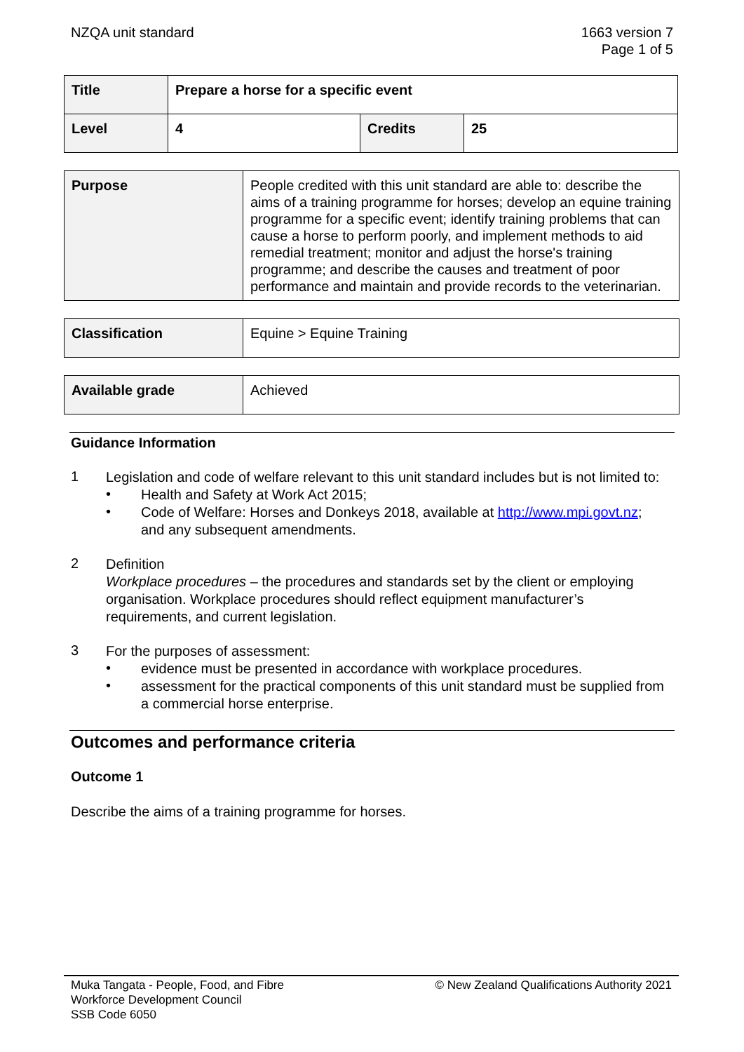NZQA unit standard 1663 version 7
Page 1 of 5
| Title | Prepare a horse for a specific event | | |
| Level | 4 | Credits | 25 |
| Purpose | People credited with this unit standard are able to: describe the aims of a training programme for horses; develop an equine training programme for a specific event; identify training problems that can cause a horse to perform poorly, and implement methods to aid remedial treatment; monitor and adjust the horse's training programme; and describe the causes and treatment of poor performance and maintain and provide records to the veterinarian. |
| Classification | Equine > Equine Training |
| Available grade | Achieved |
Guidance Information
1
Legislation and code of welfare relevant to this unit standard includes but is not limited to:
•
Health and Safety at Work Act 2015;
•
Code of Welfare: Horses and Donkeys 2018, available at http://www.mpi.govt.nz;
and any subsequent amendments.
2
Definition
Workplace procedures – the procedures and standards set by the client or employing organisation. Workplace procedures should reflect equipment manufacturer’s requirements, and current legislation.
3
For the purposes of assessment:
•
evidence must be presented in accordance with workplace procedures.
•
assessment for the practical components of this unit standard must be supplied from a commercial horse enterprise.
Outcomes and performance criteria
Outcome 1
Describe the aims of a training programme for horses.
Muka Tangata - People, Food, and Fibre
Workforce Development Council
SSB Code 6050
© New Zealand Qualifications Authority 2021